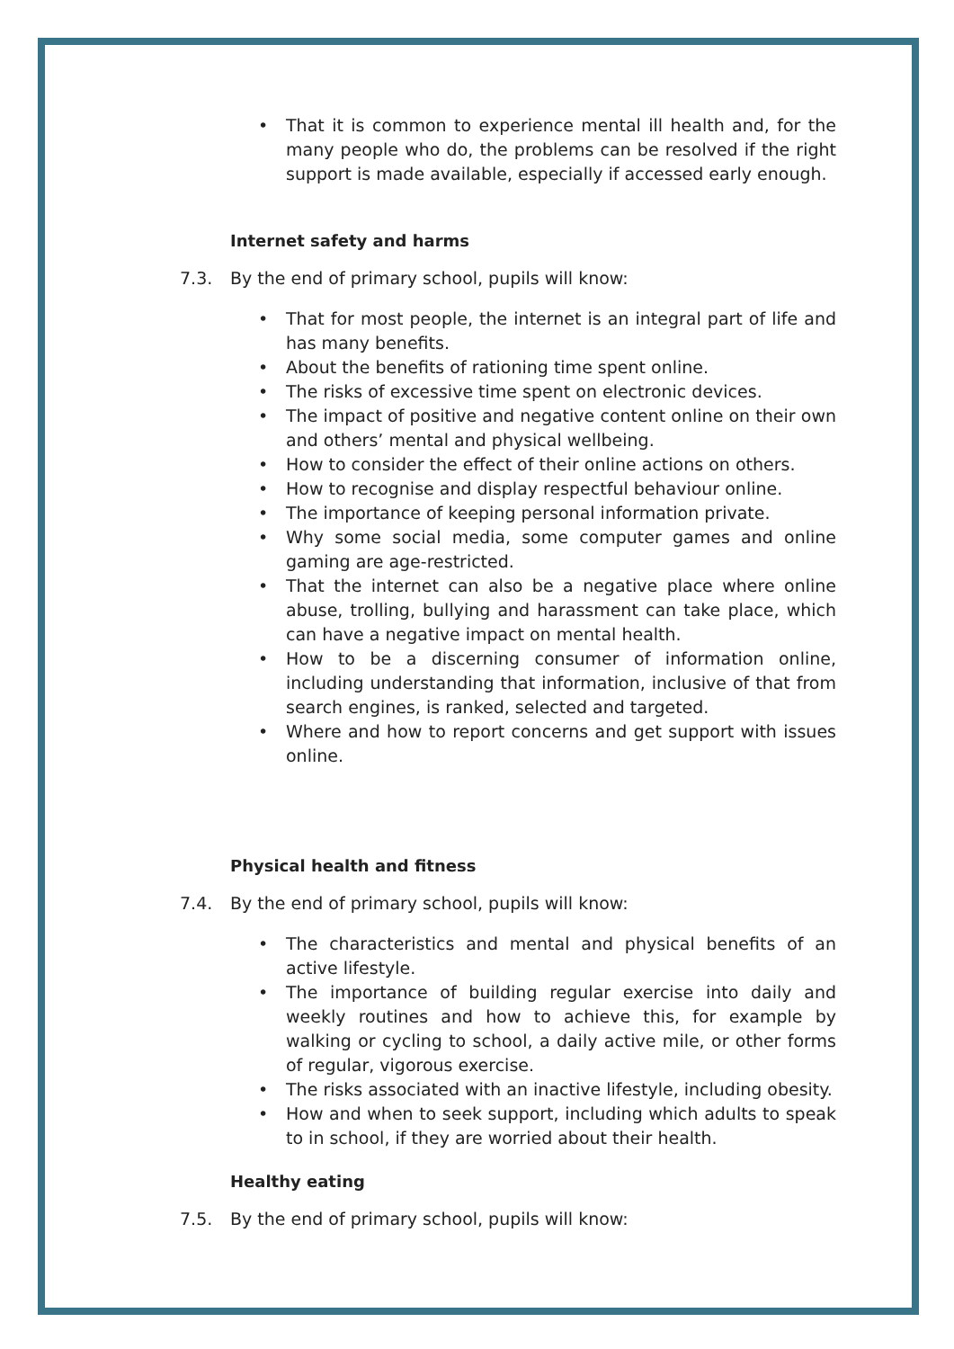• That it is common to experience mental ill health and, for the many people who do, the problems can be resolved if the right support is made available, especially if accessed early enough.
Internet safety and harms
7.3. By the end of primary school, pupils will know:
• That for most people, the internet is an integral part of life and has many benefits.
• About the benefits of rationing time spent online.
• The risks of excessive time spent on electronic devices.
• The impact of positive and negative content online on their own and others’ mental and physical wellbeing.
• How to consider the effect of their online actions on others.
• How to recognise and display respectful behaviour online.
• The importance of keeping personal information private.
• Why some social media, some computer games and online gaming are age-restricted.
• That the internet can also be a negative place where online abuse, trolling, bullying and harassment can take place, which can have a negative impact on mental health.
• How to be a discerning consumer of information online, including understanding that information, inclusive of that from search engines, is ranked, selected and targeted.
• Where and how to report concerns and get support with issues online.
Physical health and fitness
7.4. By the end of primary school, pupils will know:
• The characteristics and mental and physical benefits of an active lifestyle.
• The importance of building regular exercise into daily and weekly routines and how to achieve this, for example by walking or cycling to school, a daily active mile, or other forms of regular, vigorous exercise.
• The risks associated with an inactive lifestyle, including obesity.
• How and when to seek support, including which adults to speak to in school, if they are worried about their health.
Healthy eating
7.5. By the end of primary school, pupils will know: